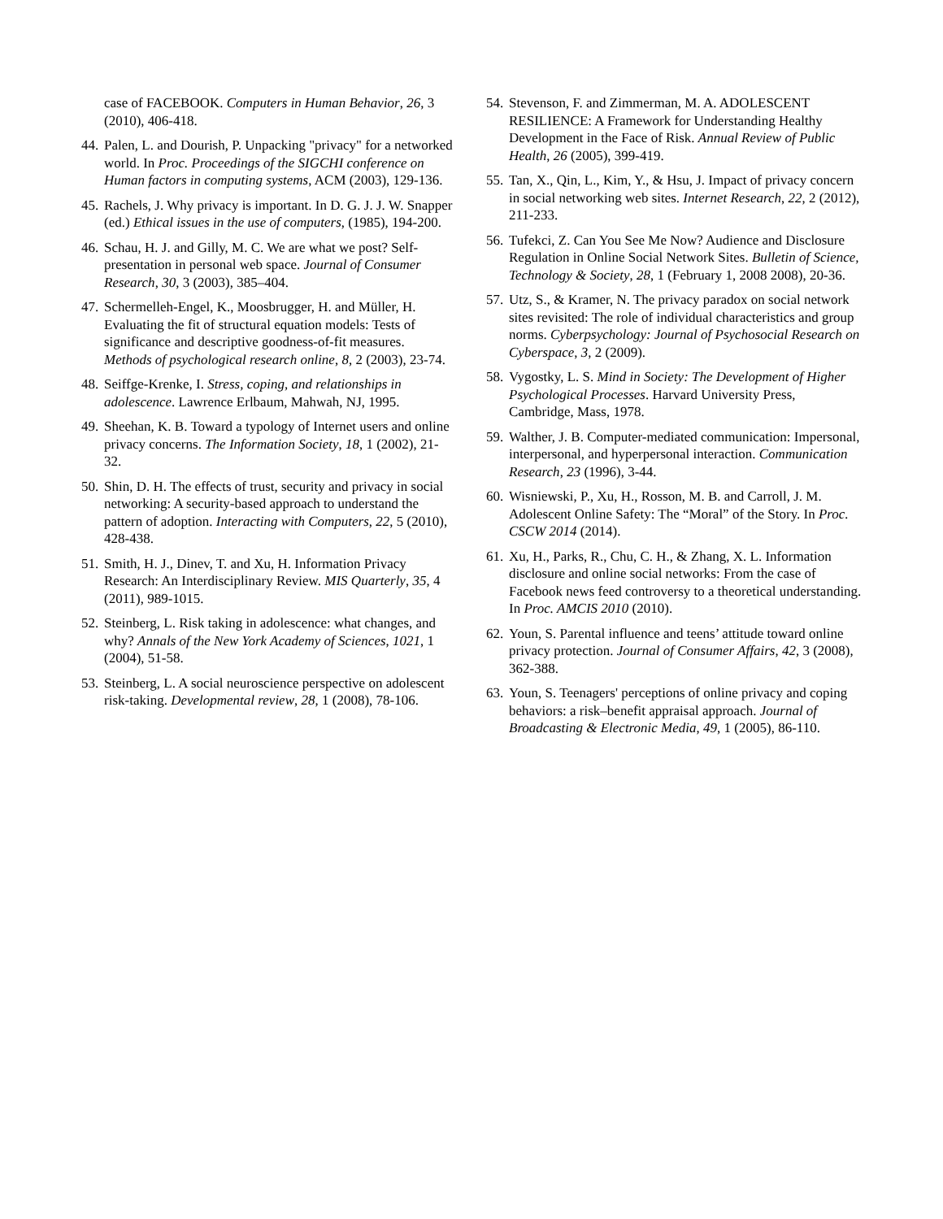case of FACEBOOK. Computers in Human Behavior, 26, 3 (2010), 406-418.
44. Palen, L. and Dourish, P. Unpacking "privacy" for a networked world. In Proc. Proceedings of the SIGCHI conference on Human factors in computing systems, ACM (2003), 129-136.
45. Rachels, J. Why privacy is important. In D. G. J. J. W. Snapper (ed.) Ethical issues in the use of computers, (1985), 194-200.
46. Schau, H. J. and Gilly, M. C. We are what we post? Self-presentation in personal web space. Journal of Consumer Research, 30, 3 (2003), 385–404.
47. Schermelleh-Engel, K., Moosbrugger, H. and Müller, H. Evaluating the fit of structural equation models: Tests of significance and descriptive goodness-of-fit measures. Methods of psychological research online, 8, 2 (2003), 23-74.
48. Seiffge-Krenke, I. Stress, coping, and relationships in adolescence. Lawrence Erlbaum, Mahwah, NJ, 1995.
49. Sheehan, K. B. Toward a typology of Internet users and online privacy concerns. The Information Society, 18, 1 (2002), 21-32.
50. Shin, D. H. The effects of trust, security and privacy in social networking: A security-based approach to understand the pattern of adoption. Interacting with Computers, 22, 5 (2010), 428-438.
51. Smith, H. J., Dinev, T. and Xu, H. Information Privacy Research: An Interdisciplinary Review. MIS Quarterly, 35, 4 (2011), 989-1015.
52. Steinberg, L. Risk taking in adolescence: what changes, and why? Annals of the New York Academy of Sciences, 1021, 1 (2004), 51-58.
53. Steinberg, L. A social neuroscience perspective on adolescent risk-taking. Developmental review, 28, 1 (2008), 78-106.
54. Stevenson, F. and Zimmerman, M. A. ADOLESCENT RESILIENCE: A Framework for Understanding Healthy Development in the Face of Risk. Annual Review of Public Health, 26 (2005), 399-419.
55. Tan, X., Qin, L., Kim, Y., & Hsu, J. Impact of privacy concern in social networking web sites. Internet Research, 22, 2 (2012), 211-233.
56. Tufekci, Z. Can You See Me Now? Audience and Disclosure Regulation in Online Social Network Sites. Bulletin of Science, Technology & Society, 28, 1 (February 1, 2008 2008), 20-36.
57. Utz, S., & Kramer, N. The privacy paradox on social network sites revisited: The role of individual characteristics and group norms. Cyberpsychology: Journal of Psychosocial Research on Cyberspace, 3, 2 (2009).
58. Vygostky, L. S. Mind in Society: The Development of Higher Psychological Processes. Harvard University Press, Cambridge, Mass, 1978.
59. Walther, J. B. Computer-mediated communication: Impersonal, interpersonal, and hyperpersonal interaction. Communication Research, 23 (1996), 3-44.
60. Wisniewski, P., Xu, H., Rosson, M. B. and Carroll, J. M. Adolescent Online Safety: The “Moral” of the Story. In Proc. CSCW 2014 (2014).
61. Xu, H., Parks, R., Chu, C. H., & Zhang, X. L. Information disclosure and online social networks: From the case of Facebook news feed controversy to a theoretical understanding. In Proc. AMCIS 2010 (2010).
62. Youn, S. Parental influence and teens’ attitude toward online privacy protection. Journal of Consumer Affairs, 42, 3 (2008), 362-388.
63. Youn, S. Teenagers' perceptions of online privacy and coping behaviors: a risk–benefit appraisal approach. Journal of Broadcasting & Electronic Media, 49, 1 (2005), 86-110.